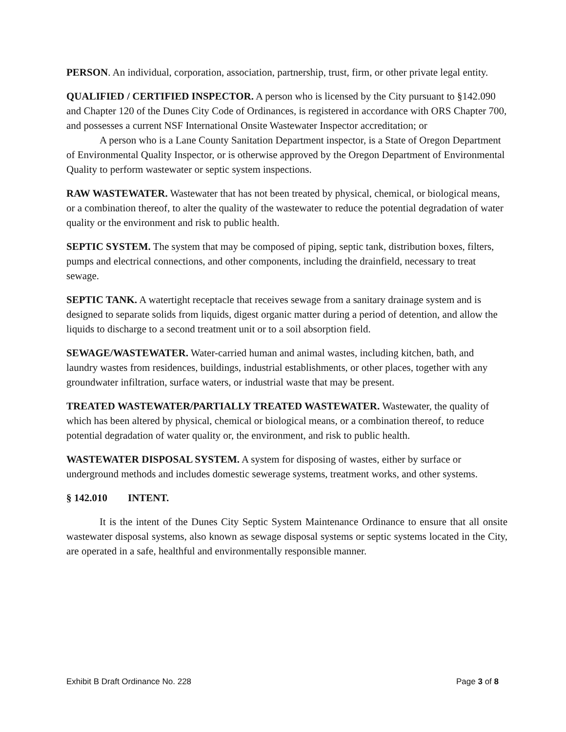PERSON. An individual, corporation, association, partnership, trust, firm, or other private legal entity.
QUALIFIED / CERTIFIED INSPECTOR. A person who is licensed by the City pursuant to §142.090 and Chapter 120 of the Dunes City Code of Ordinances, is registered in accordance with ORS Chapter 700, and possesses a current NSF International Onsite Wastewater Inspector accreditation; or
A person who is a Lane County Sanitation Department inspector, is a State of Oregon Department of Environmental Quality Inspector, or is otherwise approved by the Oregon Department of Environmental Quality to perform wastewater or septic system inspections.
RAW WASTEWATER. Wastewater that has not been treated by physical, chemical, or biological means, or a combination thereof, to alter the quality of the wastewater to reduce the potential degradation of water quality or the environment and risk to public health.
SEPTIC SYSTEM. The system that may be composed of piping, septic tank, distribution boxes, filters, pumps and electrical connections, and other components, including the drainfield, necessary to treat sewage.
SEPTIC TANK. A watertight receptacle that receives sewage from a sanitary drainage system and is designed to separate solids from liquids, digest organic matter during a period of detention, and allow the liquids to discharge to a second treatment unit or to a soil absorption field.
SEWAGE/WASTEWATER. Water-carried human and animal wastes, including kitchen, bath, and laundry wastes from residences, buildings, industrial establishments, or other places, together with any groundwater infiltration, surface waters, or industrial waste that may be present.
TREATED WASTEWATER/PARTIALLY TREATED WASTEWATER. Wastewater, the quality of which has been altered by physical, chemical or biological means, or a combination thereof, to reduce potential degradation of water quality or, the environment, and risk to public health.
WASTEWATER DISPOSAL SYSTEM. A system for disposing of wastes, either by surface or underground methods and includes domestic sewerage systems, treatment works, and other systems.
§ 142.010 INTENT.
It is the intent of the Dunes City Septic System Maintenance Ordinance to ensure that all onsite wastewater disposal systems, also known as sewage disposal systems or septic systems located in the City, are operated in a safe, healthful and environmentally responsible manner.
Exhibit B Draft Ordinance No. 228 Page 3 of 8